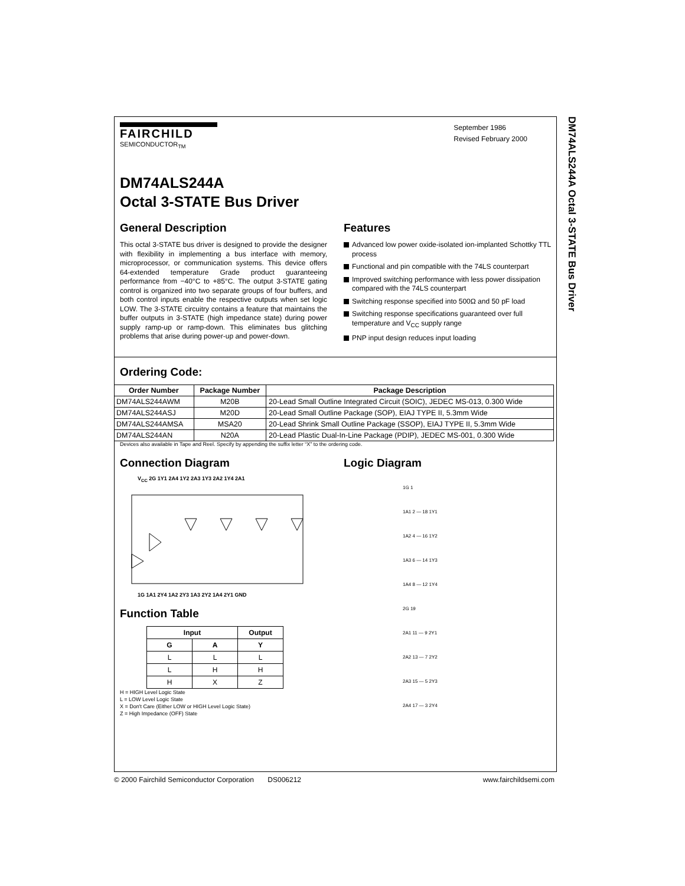DM74ALS244A Octal 3-STATE Bus Driver
FAIRCHILD
SEMICONDUCTOR<sub>TM</sub>
September 1986
Revised February 2000
DM74ALS244A
Octal 3-STATE Bus Driver
General Description
This octal 3-STATE bus driver is designed to provide the designer with flexibility in implementing a bus interface with memory, microprocessor, or communication systems. This device offers 64-extended temperature Grade product guaranteeing performance from −40°C to +85°C. The output 3-STATE gating control is organized into two separate groups of four buffers, and both control inputs enable the respective outputs when set logic LOW. The 3-STATE circuitry contains a feature that maintains the buffer outputs in 3-STATE (high impedance state) during power supply ramp-up or ramp-down. This eliminates bus glitching problems that arise during power-up and power-down.
Features
Advanced low power oxide-isolated ion-implanted Schottky TTL process
Functional and pin compatible with the 74LS counterpart
Improved switching performance with less power dissipation compared with the 74LS counterpart
Switching response specified into 500Ω and 50 pF load
Switching response specifications guaranteed over full temperature and V<sub>CC</sub> supply range
PNP input design reduces input loading
Ordering Code:
| Order Number | Package Number | Package Description |
| --- | --- | --- |
| DM74ALS244AWM | M20B | 20-Lead Small Outline Integrated Circuit (SOIC), JEDEC MS-013, 0.300 Wide |
| DM74ALS244ASJ | M20D | 20-Lead Small Outline Package (SOP), EIAJ TYPE II, 5.3mm Wide |
| DM74ALS244AMSA | MSA20 | 20-Lead Shrink Small Outline Package (SSOP), EIAJ TYPE II, 5.3mm Wide |
| DM74ALS244AN | N20A | 20-Lead Plastic Dual-In-Line Package (PDIP), JEDEC MS-001, 0.300 Wide |
Devices also available in Tape and Reel. Specify by appending the suffix letter “X” to the ordering code.
Connection Diagram
V<sub>CC</sub> 2G 1Y1 2A4 1Y2 2A3 1Y3 2A2 1Y4 2A1
1G 1A1 2Y4 1A2 2Y3 1A3 2Y2 1A4 2Y1 GND
Function Table
| Input | | Output |
| --- | --- | --- |
| G | A | Y |
| L | L | L |
| L | H | H |
| H | X | Z |
H = HIGH Level Logic State
L = LOW Level Logic State
X = Don't Care (Either LOW or HIGH Level Logic State)
Z = High Impedance (OFF) State
Logic Diagram
1G 1
1A1 2 — 18 1Y1
1A2 4 — 16 1Y2
1A3 6 — 14 1Y3
1A4 8 — 12 1Y4
2G 19
2A1 11 — 9 2Y1
2A2 13 — 7 2Y2
2A3 15 — 5 2Y3
2A4 17 — 3 2Y4
© 2000 Fairchild Semiconductor Corporation DS006212 www.fairchildsemi.com